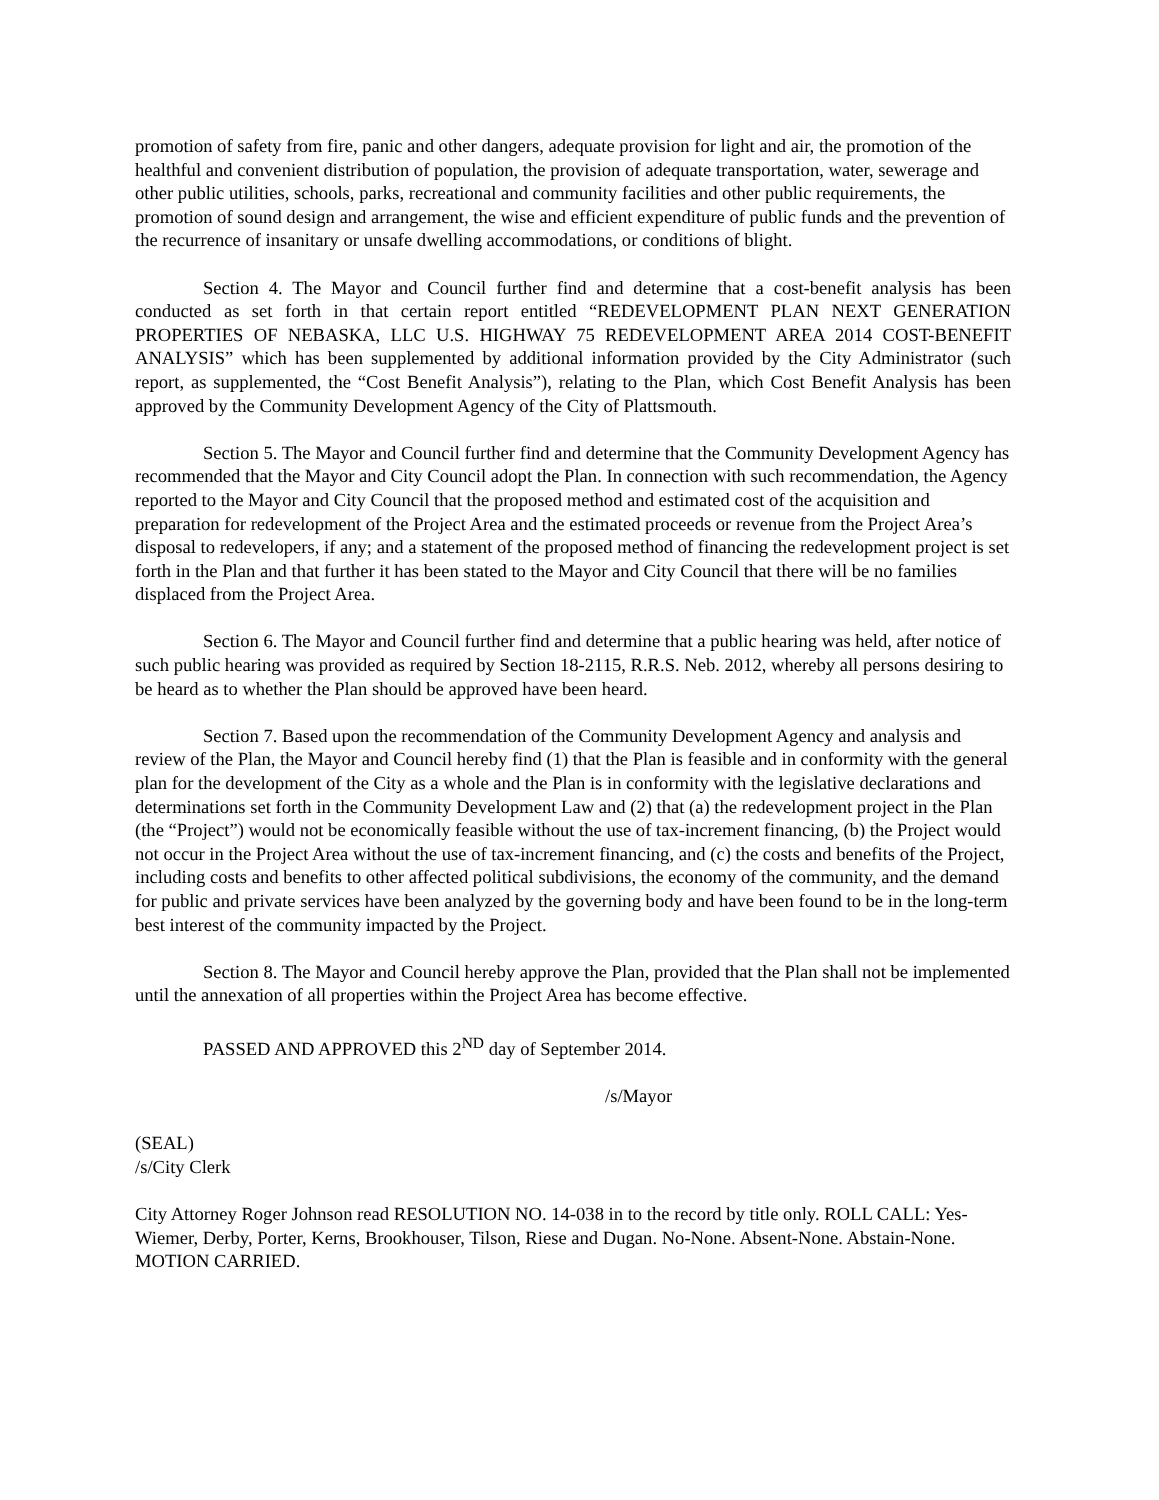promotion of safety from fire, panic and other dangers, adequate provision for light and air, the promotion of the healthful and convenient distribution of population, the provision of adequate transportation, water, sewerage and other public utilities, schools, parks, recreational and community facilities and other public requirements, the promotion of sound design and arrangement, the wise and efficient expenditure of public funds and the prevention of the recurrence of insanitary or unsafe dwelling accommodations, or conditions of blight.
Section 4. The Mayor and Council further find and determine that a cost-benefit analysis has been conducted as set forth in that certain report entitled “REDEVELOPMENT PLAN NEXT GENERATION PROPERTIES OF NEBASKA, LLC U.S. HIGHWAY 75 REDEVELOPMENT AREA 2014 COST-BENEFIT ANALYSIS” which has been supplemented by additional information provided by the City Administrator (such report, as supplemented, the “Cost Benefit Analysis”), relating to the Plan, which Cost Benefit Analysis has been approved by the Community Development Agency of the City of Plattsmouth.
Section 5. The Mayor and Council further find and determine that the Community Development Agency has recommended that the Mayor and City Council adopt the Plan. In connection with such recommendation, the Agency reported to the Mayor and City Council that the proposed method and estimated cost of the acquisition and preparation for redevelopment of the Project Area and the estimated proceeds or revenue from the Project Area’s disposal to redevelopers, if any; and a statement of the proposed method of financing the redevelopment project is set forth in the Plan and that further it has been stated to the Mayor and City Council that there will be no families displaced from the Project Area.
Section 6. The Mayor and Council further find and determine that a public hearing was held, after notice of such public hearing was provided as required by Section 18-2115, R.R.S. Neb. 2012, whereby all persons desiring to be heard as to whether the Plan should be approved have been heard.
Section 7. Based upon the recommendation of the Community Development Agency and analysis and review of the Plan, the Mayor and Council hereby find (1) that the Plan is feasible and in conformity with the general plan for the development of the City as a whole and the Plan is in conformity with the legislative declarations and determinations set forth in the Community Development Law and (2) that (a) the redevelopment project in the Plan (the “Project”) would not be economically feasible without the use of tax-increment financing, (b) the Project would not occur in the Project Area without the use of tax-increment financing, and (c) the costs and benefits of the Project, including costs and benefits to other affected political subdivisions, the economy of the community, and the demand for public and private services have been analyzed by the governing body and have been found to be in the long-term best interest of the community impacted by the Project.
Section 8. The Mayor and Council hereby approve the Plan, provided that the Plan shall not be implemented until the annexation of all properties within the Project Area has become effective.
PASSED AND APPROVED this 2<sup>ND</sup> day of September 2014.
/s/Mayor
(SEAL)
/s/City Clerk
City Attorney Roger Johnson read RESOLUTION NO. 14-038 in to the record by title only. ROLL CALL: Yes-Wiemer, Derby, Porter, Kerns, Brookhouser, Tilson, Riese and Dugan. No-None. Absent-None. Abstain-None. MOTION CARRIED.